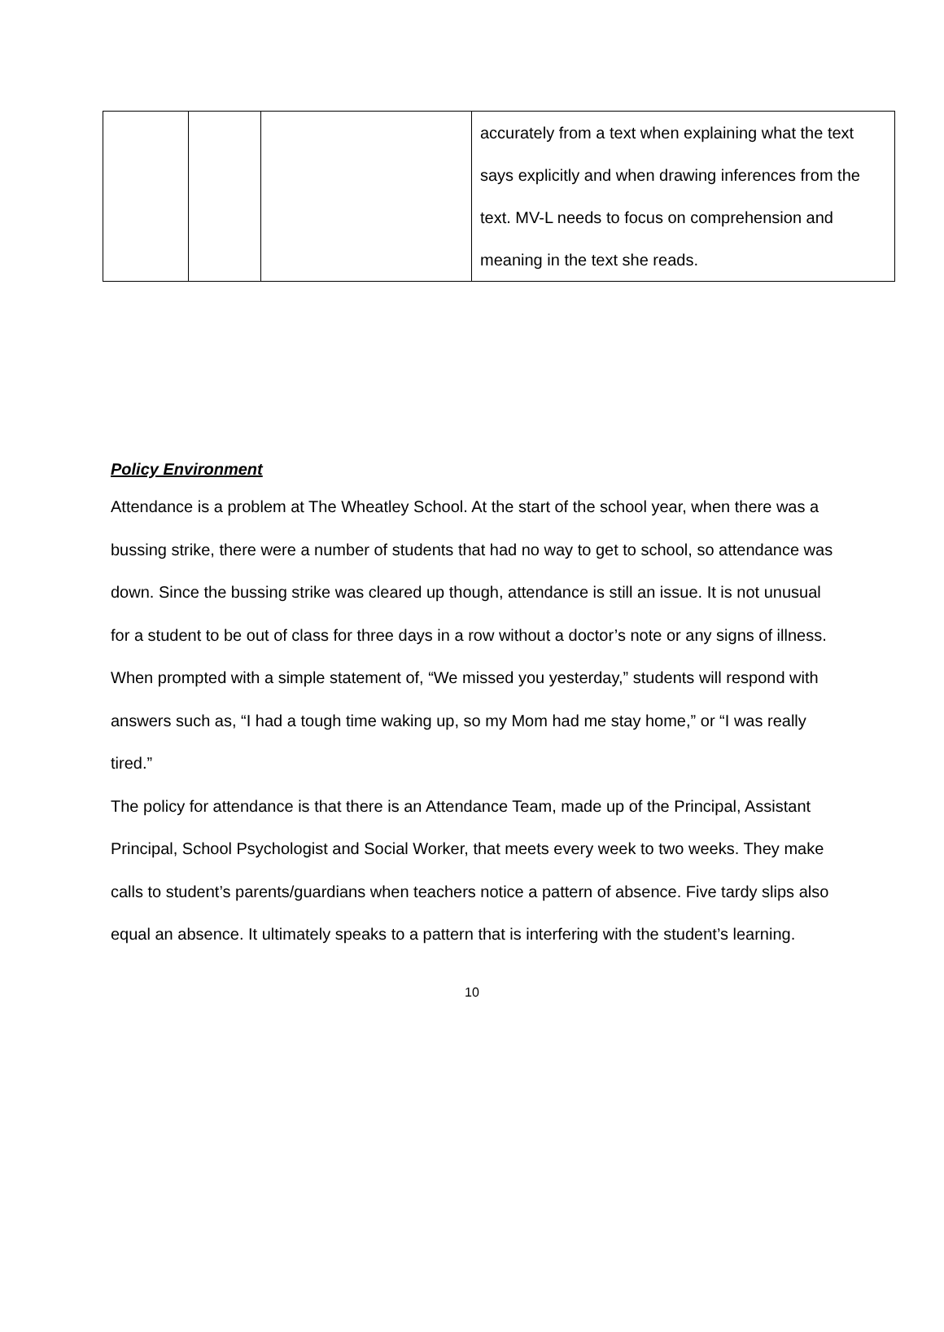| | | | accurately from a text when explaining what the text says explicitly and when drawing inferences from the text. MV-L needs to focus on comprehension and meaning in the text she reads. |
Policy Environment
Attendance is a problem at The Wheatley School. At the start of the school year, when there was a bussing strike, there were a number of students that had no way to get to school, so attendance was down. Since the bussing strike was cleared up though, attendance is still an issue. It is not unusual for a student to be out of class for three days in a row without a doctor’s note or any signs of illness. When prompted with a simple statement of, “We missed you yesterday,” students will respond with answers such as, “I had a tough time waking up, so my Mom had me stay home,” or “I was really tired.”
The policy for attendance is that there is an Attendance Team, made up of the Principal, Assistant Principal, School Psychologist and Social Worker, that meets every week to two weeks. They make calls to student’s parents/guardians when teachers notice a pattern of absence. Five tardy slips also equal an absence. It ultimately speaks to a pattern that is interfering with the student’s learning.
10